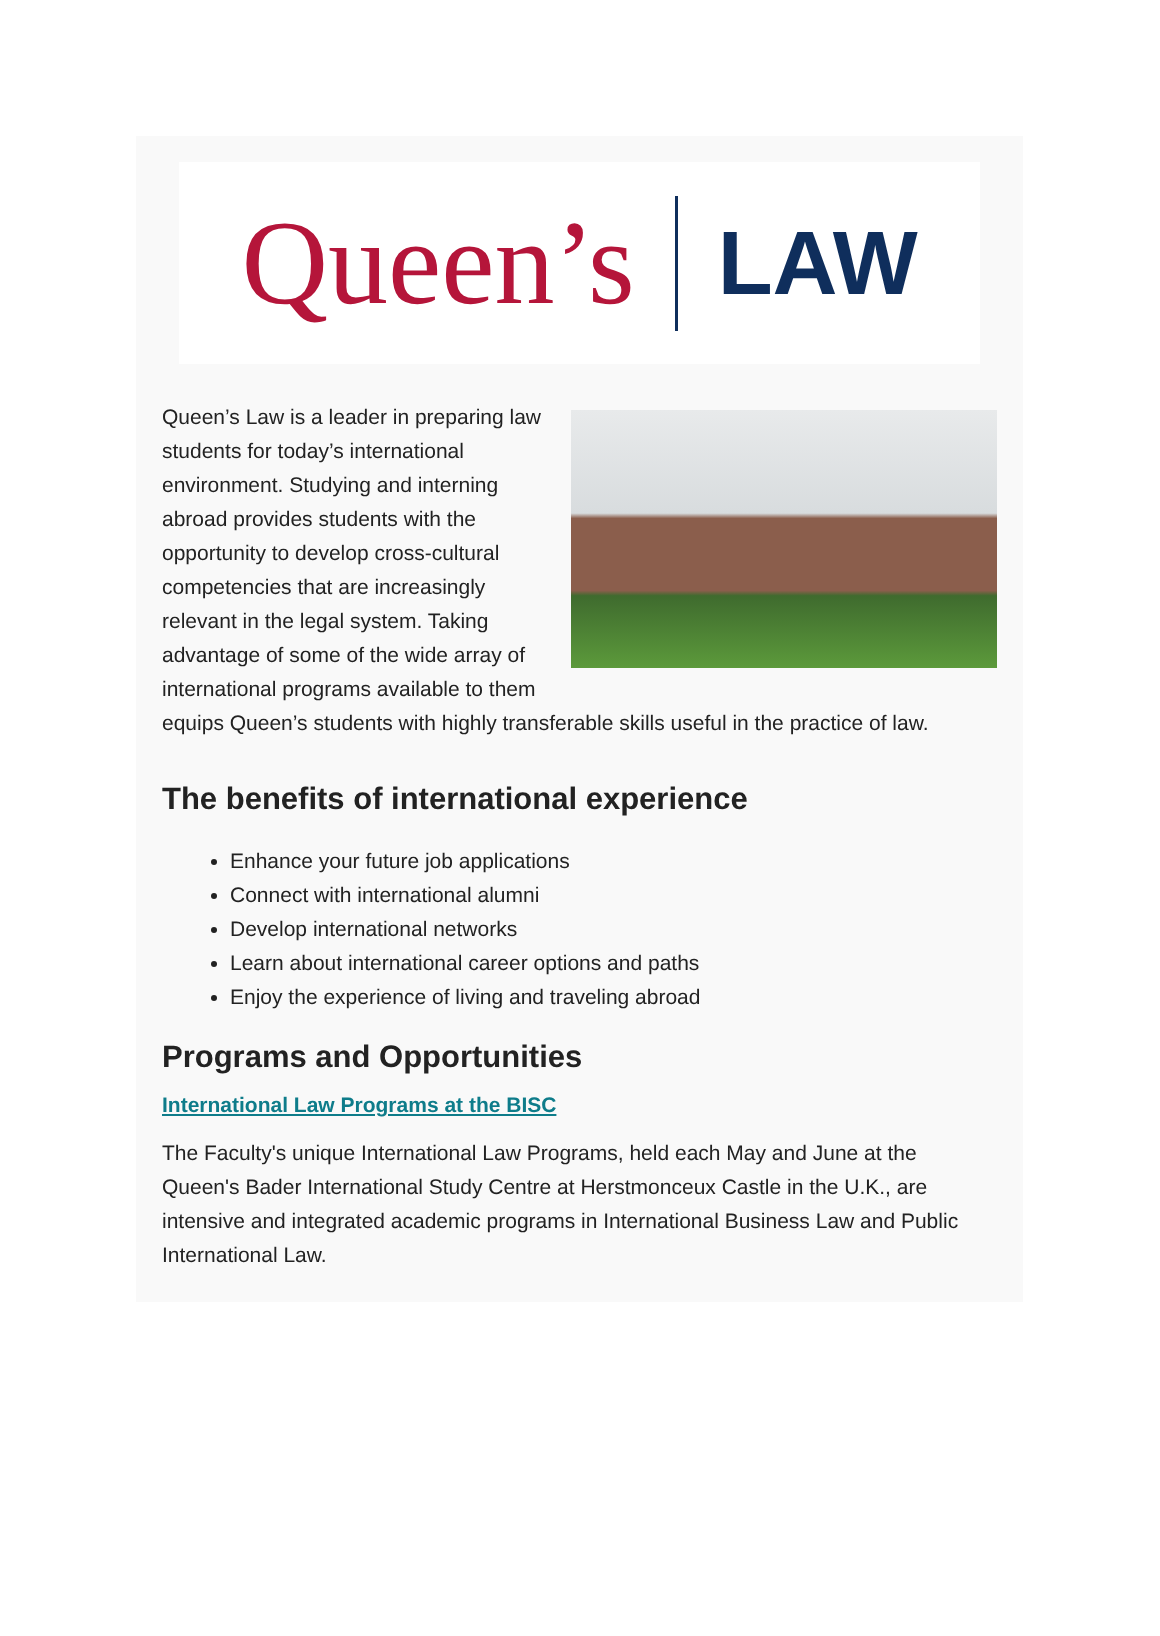Queen’s
LAW
Queen’s Law is a leader in preparing law students for today’s international environment. Studying and interning abroad provides students with the opportunity to develop cross-cultural competencies that are increasingly relevant in the legal system. Taking advantage of some of the wide array of international programs available to them equips Queen’s students with highly transferable skills useful in the practice of law.
The benefits of international experience
Enhance your future job applications
Connect with international alumni
Develop international networks
Learn about international career options and paths
Enjoy the experience of living and traveling abroad
Programs and Opportunities
International Law Programs at the BISC
The Faculty's unique International Law Programs, held each May and June at the Queen's Bader International Study Centre at Herstmonceux Castle in the U.K., are intensive and integrated academic programs in International Business Law and Public International Law.